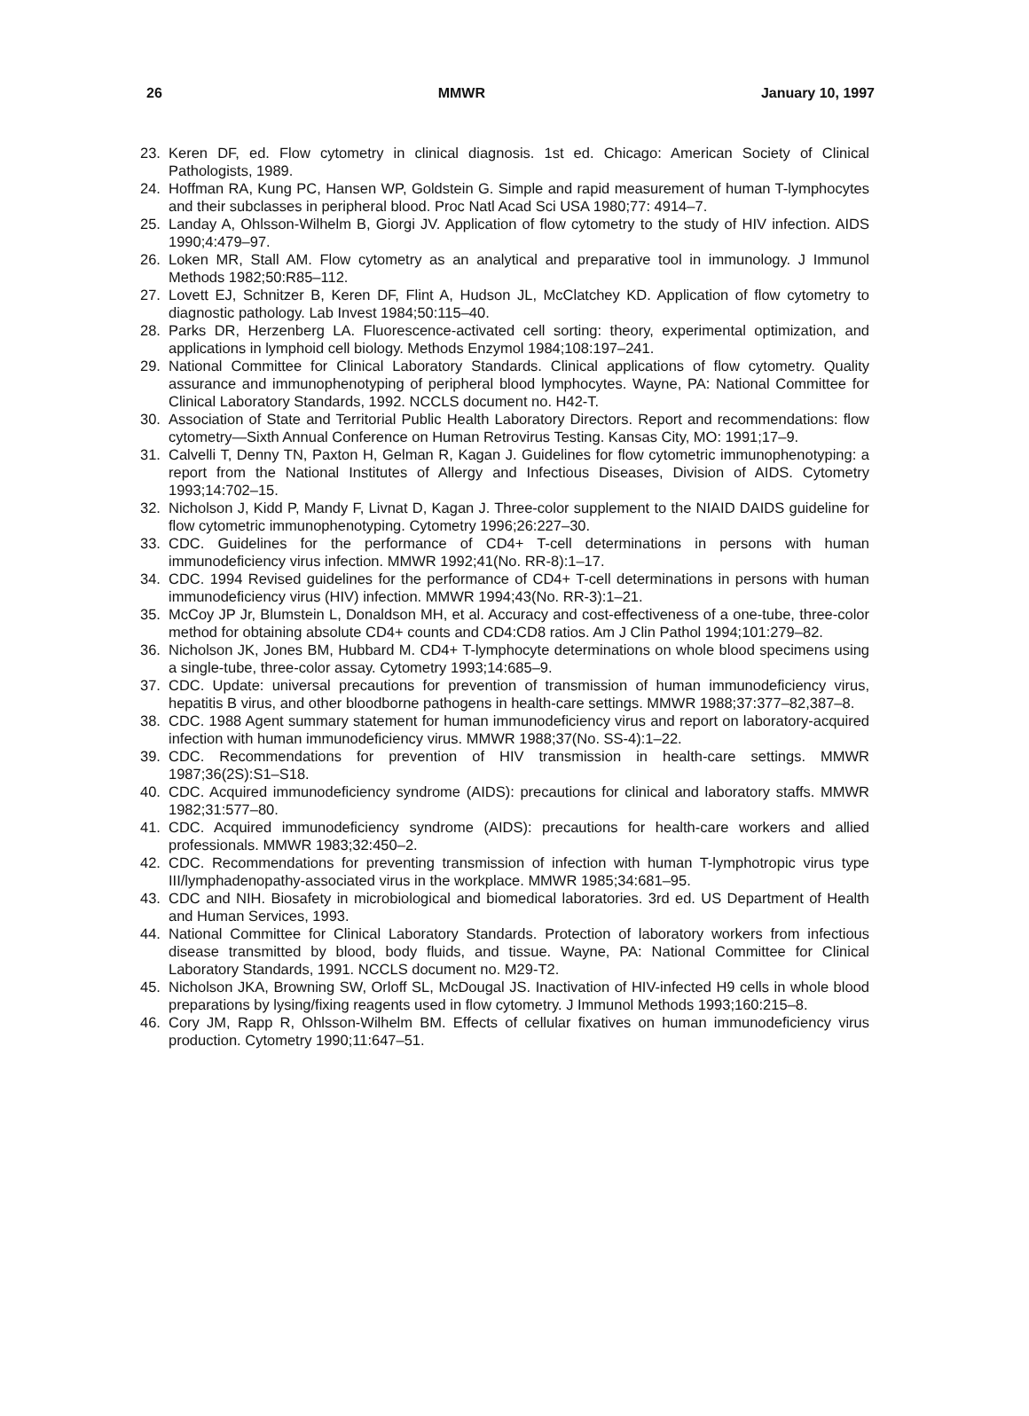26 MMWR January 10, 1997
23. Keren DF, ed. Flow cytometry in clinical diagnosis. 1st ed. Chicago: American Society of Clinical Pathologists, 1989.
24. Hoffman RA, Kung PC, Hansen WP, Goldstein G. Simple and rapid measurement of human T-lymphocytes and their subclasses in peripheral blood. Proc Natl Acad Sci USA 1980;77: 4914–7.
25. Landay A, Ohlsson-Wilhelm B, Giorgi JV. Application of flow cytometry to the study of HIV infection. AIDS 1990;4:479–97.
26. Loken MR, Stall AM. Flow cytometry as an analytical and preparative tool in immunology. J Immunol Methods 1982;50:R85–112.
27. Lovett EJ, Schnitzer B, Keren DF, Flint A, Hudson JL, McClatchey KD. Application of flow cytometry to diagnostic pathology. Lab Invest 1984;50:115–40.
28. Parks DR, Herzenberg LA. Fluorescence-activated cell sorting: theory, experimental optimization, and applications in lymphoid cell biology. Methods Enzymol 1984;108:197–241.
29. National Committee for Clinical Laboratory Standards. Clinical applications of flow cytometry. Quality assurance and immunophenotyping of peripheral blood lymphocytes. Wayne, PA: National Committee for Clinical Laboratory Standards, 1992. NCCLS document no. H42-T.
30. Association of State and Territorial Public Health Laboratory Directors. Report and recommendations: flow cytometry—Sixth Annual Conference on Human Retrovirus Testing. Kansas City, MO: 1991;17–9.
31. Calvelli T, Denny TN, Paxton H, Gelman R, Kagan J. Guidelines for flow cytometric immunophenotyping: a report from the National Institutes of Allergy and Infectious Diseases, Division of AIDS. Cytometry 1993;14:702–15.
32. Nicholson J, Kidd P, Mandy F, Livnat D, Kagan J. Three-color supplement to the NIAID DAIDS guideline for flow cytometric immunophenotyping. Cytometry 1996;26:227–30.
33. CDC. Guidelines for the performance of CD4+ T-cell determinations in persons with human immunodeficiency virus infection. MMWR 1992;41(No. RR-8):1–17.
34. CDC. 1994 Revised guidelines for the performance of CD4+ T-cell determinations in persons with human immunodeficiency virus (HIV) infection. MMWR 1994;43(No. RR-3):1–21.
35. McCoy JP Jr, Blumstein L, Donaldson MH, et al. Accuracy and cost-effectiveness of a one-tube, three-color method for obtaining absolute CD4+ counts and CD4:CD8 ratios. Am J Clin Pathol 1994;101:279–82.
36. Nicholson JK, Jones BM, Hubbard M. CD4+ T-lymphocyte determinations on whole blood specimens using a single-tube, three-color assay. Cytometry 1993;14:685–9.
37. CDC. Update: universal precautions for prevention of transmission of human immunodeficiency virus, hepatitis B virus, and other bloodborne pathogens in health-care settings. MMWR 1988;37:377–82,387–8.
38. CDC. 1988 Agent summary statement for human immunodeficiency virus and report on laboratory-acquired infection with human immunodeficiency virus. MMWR 1988;37(No. SS-4):1–22.
39. CDC. Recommendations for prevention of HIV transmission in health-care settings. MMWR 1987;36(2S):S1–S18.
40. CDC. Acquired immunodeficiency syndrome (AIDS): precautions for clinical and laboratory staffs. MMWR 1982;31:577–80.
41. CDC. Acquired immunodeficiency syndrome (AIDS): precautions for health-care workers and allied professionals. MMWR 1983;32:450–2.
42. CDC. Recommendations for preventing transmission of infection with human T-lymphotropic virus type III/lymphadenopathy-associated virus in the workplace. MMWR 1985;34:681–95.
43. CDC and NIH. Biosafety in microbiological and biomedical laboratories. 3rd ed. US Department of Health and Human Services, 1993.
44. National Committee for Clinical Laboratory Standards. Protection of laboratory workers from infectious disease transmitted by blood, body fluids, and tissue. Wayne, PA: National Committee for Clinical Laboratory Standards, 1991. NCCLS document no. M29-T2.
45. Nicholson JKA, Browning SW, Orloff SL, McDougal JS. Inactivation of HIV-infected H9 cells in whole blood preparations by lysing/fixing reagents used in flow cytometry. J Immunol Methods 1993;160:215–8.
46. Cory JM, Rapp R, Ohlsson-Wilhelm BM. Effects of cellular fixatives on human immunodeficiency virus production. Cytometry 1990;11:647–51.